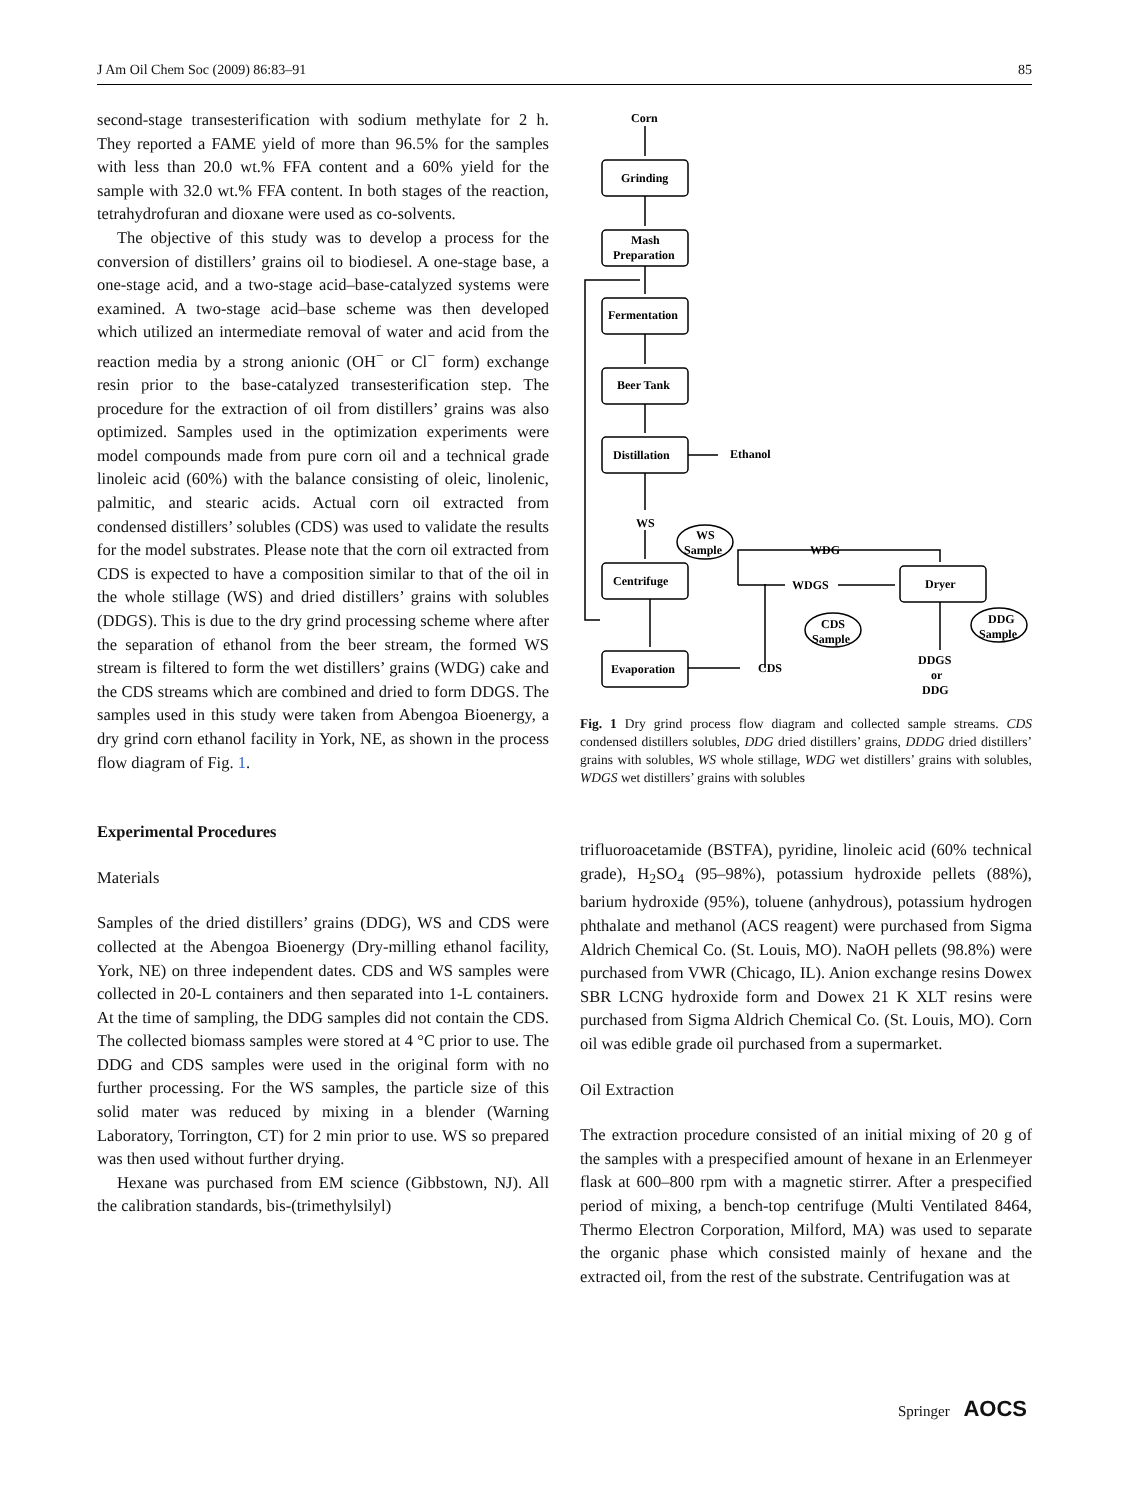J Am Oil Chem Soc (2009) 86:83–91 85
second-stage transesterification with sodium methylate for 2 h. They reported a FAME yield of more than 96.5% for the samples with less than 20.0 wt.% FFA content and a 60% yield for the sample with 32.0 wt.% FFA content. In both stages of the reaction, tetrahydrofuran and dioxane were used as co-solvents.
The objective of this study was to develop a process for the conversion of distillers’ grains oil to biodiesel. A one-stage base, a one-stage acid, and a two-stage acid–base-catalyzed systems were examined. A two-stage acid–base scheme was then developed which utilized an intermediate removal of water and acid from the reaction media by a strong anionic (OH<sup>−</sup> or Cl<sup>−</sup> form) exchange resin prior to the base-catalyzed transesterification step. The procedure for the extraction of oil from distillers’ grains was also optimized. Samples used in the optimization experiments were model compounds made from pure corn oil and a technical grade linoleic acid (60%) with the balance consisting of oleic, linolenic, palmitic, and stearic acids. Actual corn oil extracted from condensed distillers’ solubles (CDS) was used to validate the results for the model substrates. Please note that the corn oil extracted from CDS is expected to have a composition similar to that of the oil in the whole stillage (WS) and dried distillers’ grains with solubles (DDGS). This is due to the dry grind processing scheme where after the separation of ethanol from the beer stream, the formed WS stream is filtered to form the wet distillers’ grains (WDG) cake and the CDS streams which are combined and dried to form DDGS. The samples used in this study were taken from Abengoa Bioenergy, a dry grind corn ethanol facility in York, NE, as shown in the process flow diagram of Fig. 1.
Experimental Procedures
Materials
Samples of the dried distillers’ grains (DDG), WS and CDS were collected at the Abengoa Bioenergy (Dry-milling ethanol facility, York, NE) on three independent dates. CDS and WS samples were collected in 20-L containers and then separated into 1-L containers. At the time of sampling, the DDG samples did not contain the CDS. The collected biomass samples were stored at 4 °C prior to use. The DDG and CDS samples were used in the original form with no further processing. For the WS samples, the particle size of this solid mater was reduced by mixing in a blender (Warning Laboratory, Torrington, CT) for 2 min prior to use. WS so prepared was then used without further drying.
Hexane was purchased from EM science (Gibbstown, NJ). All the calibration standards, bis-(trimethylsilyl)
Corn
Grinding
Mash
Preparation
Fermentation
Beer Tank
Distillation
Ethanol
WS
WS
Sample
Centrifuge
WDG
WDGS
Dryer
CDS
Sample
DDG
Sample
Evaporation
CDS
DDGS
or
DDG
Fig. 1 Dry grind process flow diagram and collected sample streams. CDS condensed distillers solubles, DDG dried distillers’ grains, DDDG dried distillers’ grains with solubles, WS whole stillage, WDG wet distillers’ grains with solubles, WDGS wet distillers’ grains with solubles
trifluoroacetamide (BSTFA), pyridine, linoleic acid (60% technical grade), H<sub>2</sub>SO<sub>4</sub> (95–98%), potassium hydroxide pellets (88%), barium hydroxide (95%), toluene (anhydrous), potassium hydrogen phthalate and methanol (ACS reagent) were purchased from Sigma Aldrich Chemical Co. (St. Louis, MO). NaOH pellets (98.8%) were purchased from VWR (Chicago, IL). Anion exchange resins Dowex SBR LCNG hydroxide form and Dowex 21 K XLT resins were purchased from Sigma Aldrich Chemical Co. (St. Louis, MO). Corn oil was edible grade oil purchased from a supermarket.
Oil Extraction
The extraction procedure consisted of an initial mixing of 20 g of the samples with a prespecified amount of hexane in an Erlenmeyer flask at 600–800 rpm with a magnetic stirrer. After a prespecified period of mixing, a bench-top centrifuge (Multi Ventilated 8464, Thermo Electron Corporation, Milford, MA) was used to separate the organic phase which consisted mainly of hexane and the extracted oil, from the rest of the substrate. Centrifugation was at
Springer AOCS